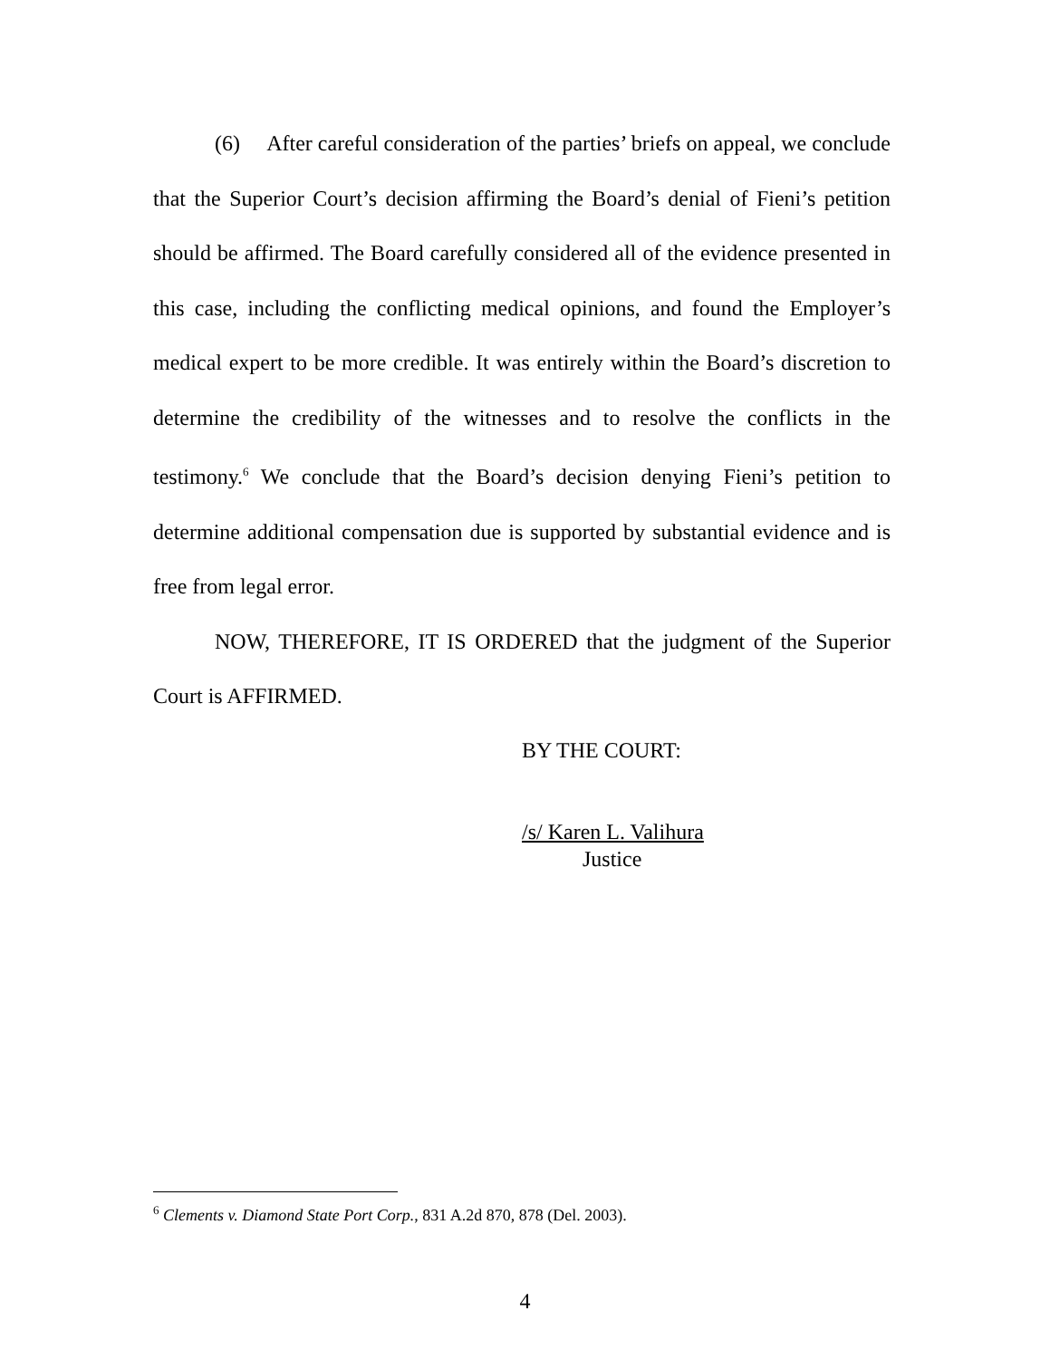(6) After careful consideration of the parties’ briefs on appeal, we conclude that the Superior Court’s decision affirming the Board’s denial of Fieni’s petition should be affirmed. The Board carefully considered all of the evidence presented in this case, including the conflicting medical opinions, and found the Employer’s medical expert to be more credible. It was entirely within the Board’s discretion to determine the credibility of the witnesses and to resolve the conflicts in the testimony.<sup>6</sup> We conclude that the Board’s decision denying Fieni’s petition to determine additional compensation due is supported by substantial evidence and is free from legal error.
NOW, THEREFORE, IT IS ORDERED that the judgment of the Superior Court is AFFIRMED.
BY THE COURT:
/s/ Karen L. Valihura
Justice
<sup>6</sup> Clements v. Diamond State Port Corp., 831 A.2d 870, 878 (Del. 2003).
4